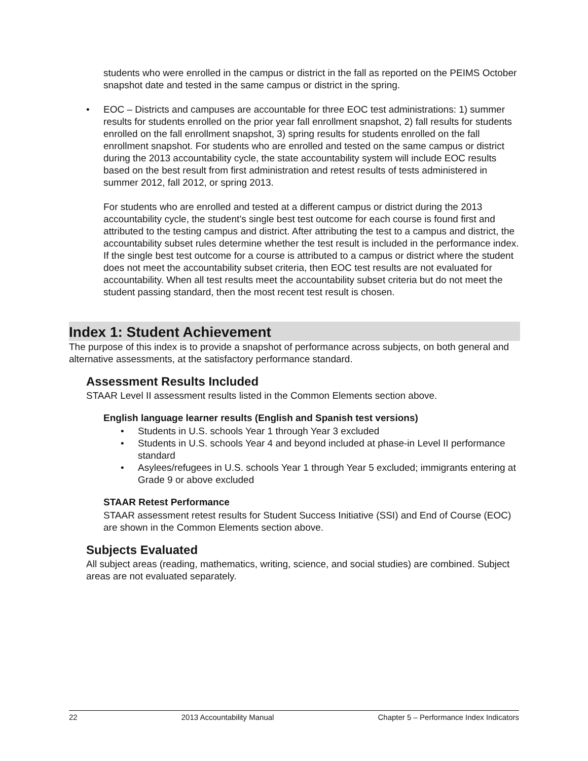students who were enrolled in the campus or district in the fall as reported on the PEIMS October snapshot date and tested in the same campus or district in the spring.
• EOC – Districts and campuses are accountable for three EOC test administrations: 1) summer results for students enrolled on the prior year fall enrollment snapshot, 2) fall results for students enrolled on the fall enrollment snapshot, 3) spring results for students enrolled on the fall enrollment snapshot. For students who are enrolled and tested on the same campus or district during the 2013 accountability cycle, the state accountability system will include EOC results based on the best result from first administration and retest results of tests administered in summer 2012, fall 2012, or spring 2013.
For students who are enrolled and tested at a different campus or district during the 2013 accountability cycle, the student’s single best test outcome for each course is found first and attributed to the testing campus and district. After attributing the test to a campus and district, the accountability subset rules determine whether the test result is included in the performance index. If the single best test outcome for a course is attributed to a campus or district where the student does not meet the accountability subset criteria, then EOC test results are not evaluated for accountability. When all test results meet the accountability subset criteria but do not meet the student passing standard, then the most recent test result is chosen.
Index 1: Student Achievement
The purpose of this index is to provide a snapshot of performance across subjects, on both general and alternative assessments, at the satisfactory performance standard.
Assessment Results Included
STAAR Level II assessment results listed in the Common Elements section above.
English language learner results (English and Spanish test versions)
• Students in U.S. schools Year 1 through Year 3 excluded
• Students in U.S. schools Year 4 and beyond included at phase-in Level II performance standard
• Asylees/refugees in U.S. schools Year 1 through Year 5 excluded; immigrants entering at Grade 9 or above excluded
STAAR Retest Performance
STAAR assessment retest results for Student Success Initiative (SSI) and End of Course (EOC) are shown in the Common Elements section above.
Subjects Evaluated
All subject areas (reading, mathematics, writing, science, and social studies) are combined. Subject areas are not evaluated separately.
22 2013 Accountability Manual Chapter 5 – Performance Index Indicators